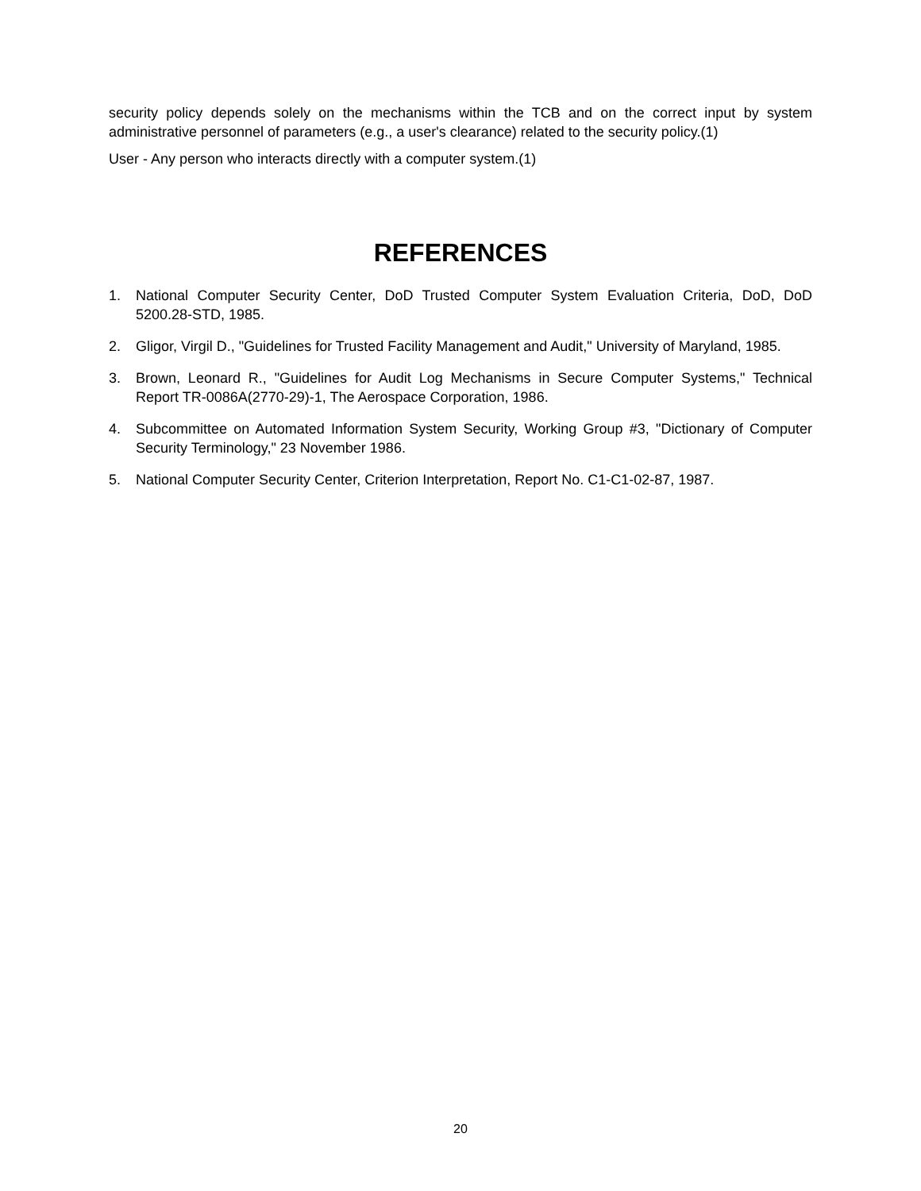security policy depends solely on the mechanisms within the TCB and on the correct input by system administrative personnel of parameters (e.g., a user's clearance) related to the security policy.(1)
User - Any person who interacts directly with a computer system.(1)
REFERENCES
1. National Computer Security Center, DoD Trusted Computer System Evaluation Criteria, DoD, DoD 5200.28-STD, 1985.
2. Gligor, Virgil D., "Guidelines for Trusted Facility Management and Audit," University of Maryland, 1985.
3. Brown, Leonard R., "Guidelines for Audit Log Mechanisms in Secure Computer Systems," Technical Report TR-0086A(2770-29)-1, The Aerospace Corporation, 1986.
4. Subcommittee on Automated Information System Security, Working Group #3, "Dictionary of Computer Security Terminology," 23 November 1986.
5. National Computer Security Center, Criterion Interpretation, Report No. C1-C1-02-87, 1987.
20